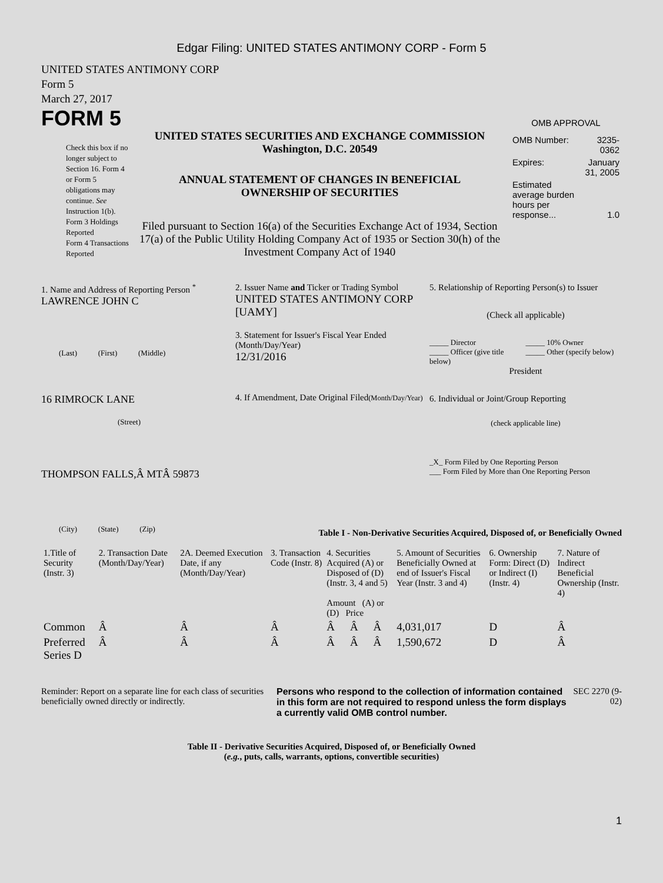Edgar Filing: UNITED STATES ANTIMONY CORP - Form 5
UNITED STATES ANTIMONY CORP
Form 5
March 27, 2017
FORM 5
Check this box if no longer subject to Section 16. Form 4 or Form 5 obligations may continue. See Instruction 1(b).
Form 3 Holdings Reported
Form 4 Transactions Reported
UNITED STATES SECURITIES AND EXCHANGE COMMISSION
Washington, D.C. 20549
ANNUAL STATEMENT OF CHANGES IN BENEFICIAL
OWNERSHIP OF SECURITIES
Filed pursuant to Section 16(a) of the Securities Exchange Act of 1934, Section 17(a) of the Public Utility Holding Company Act of 1935 or Section 30(h) of the Investment Company Act of 1940
OMB APPROVAL
| OMB Number: | 3235-0362 |
| Expires: | January 31, 2005 |
| Estimated average burden hours per response... | 1.0 |
1. Name and Address of Reporting Person <sup>*</sup>
LAWRENCE JOHN C
(Last) (First) (Middle)
16 RIMROCK LANE
(Street)
THOMPSON FALLS,Â MTÂ 59873
(City) (State) (Zip)
2. Issuer Name and Ticker or Trading Symbol
UNITED STATES ANTIMONY CORP [UAMY]
3. Statement for Issuer's Fiscal Year Ended (Month/Day/Year)
12/31/2016
4. If Amendment, Date Original Filed(Month/Day/Year)
5. Relationship of Reporting Person(s) to Issuer
(Check all applicable)
_____ Director
_____ Officer (give title below)
_____ 10% Owner
_____ Other (specify below)
President
6. Individual or Joint/Group Reporting
(check applicable line)
_X_ Form Filed by One Reporting Person
___ Form Filed by More than One Reporting Person
Table I - Non-Derivative Securities Acquired, Disposed of, or Beneficially Owned
| 1.Title of Security (Instr. 3) | 2. Transaction Date (Month/Day/Year) | 2A. Deemed Execution Date, if any (Month/Day/Year) | 3. Transaction Code (Instr. 8) | 4. Securities Acquired (A) or Disposed of (D) (Instr. 3, 4 and 5) Amount (A) or (D) Price | | | 5. Amount of Securities Beneficially Owned at end of Issuer's Fiscal Year (Instr. 3 and 4) | 6. Ownership Form: Direct (D) or Indirect (I) (Instr. 4) | 7. Nature of Indirect Beneficial Ownership (Instr. 4) |
| --- | --- | --- | --- | --- | --- | --- | --- | --- | --- |
| Common | Â | Â | Â | Â | Â | Â | 4,031,017 | D | Â |
| Preferred Series D | Â | Â | Â | Â | Â | Â | 1,590,672 | D | Â |
Reminder: Report on a separate line for each class of securities beneficially owned directly or indirectly.
Persons who respond to the collection of information contained in this form are not required to respond unless the form displays a currently valid OMB control number.
SEC 2270 (9-02)
Table II - Derivative Securities Acquired, Disposed of, or Beneficially Owned
(e.g., puts, calls, warrants, options, convertible securities)
1